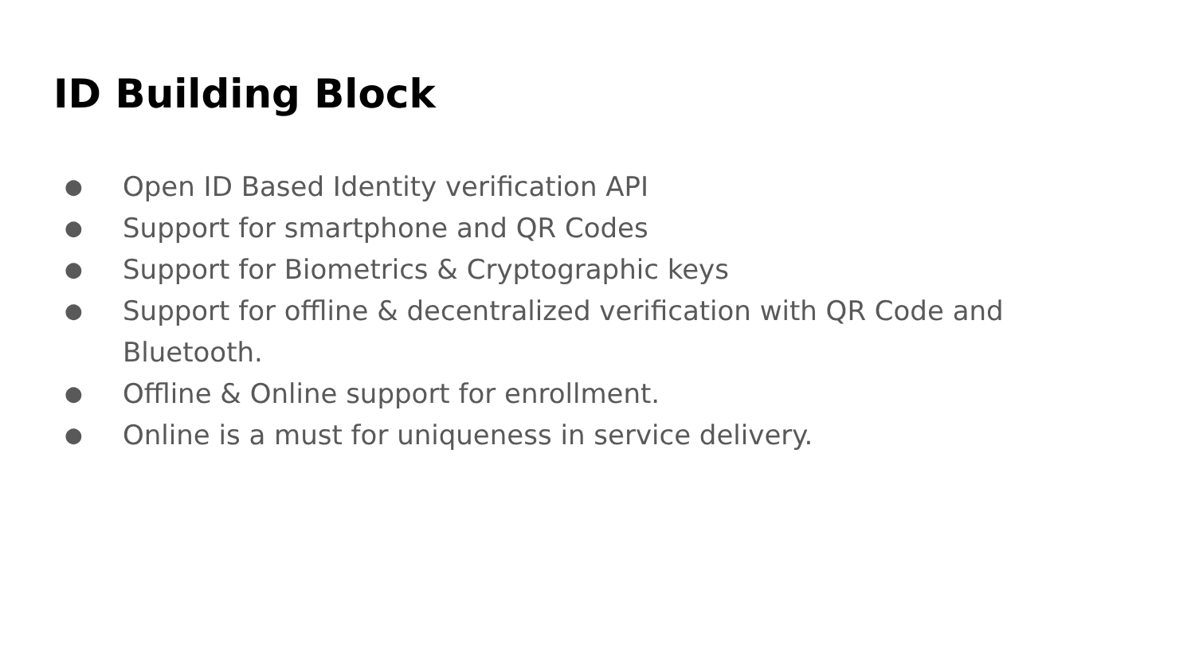ID Building Block
● Open ID Based Identity verification API
● Support for smartphone and QR Codes
● Support for Biometrics & Cryptographic keys
● Support for offline & decentralized verification with QR Code and Bluetooth.
● Offline & Online support for enrollment.
● Online is a must for uniqueness in service delivery.